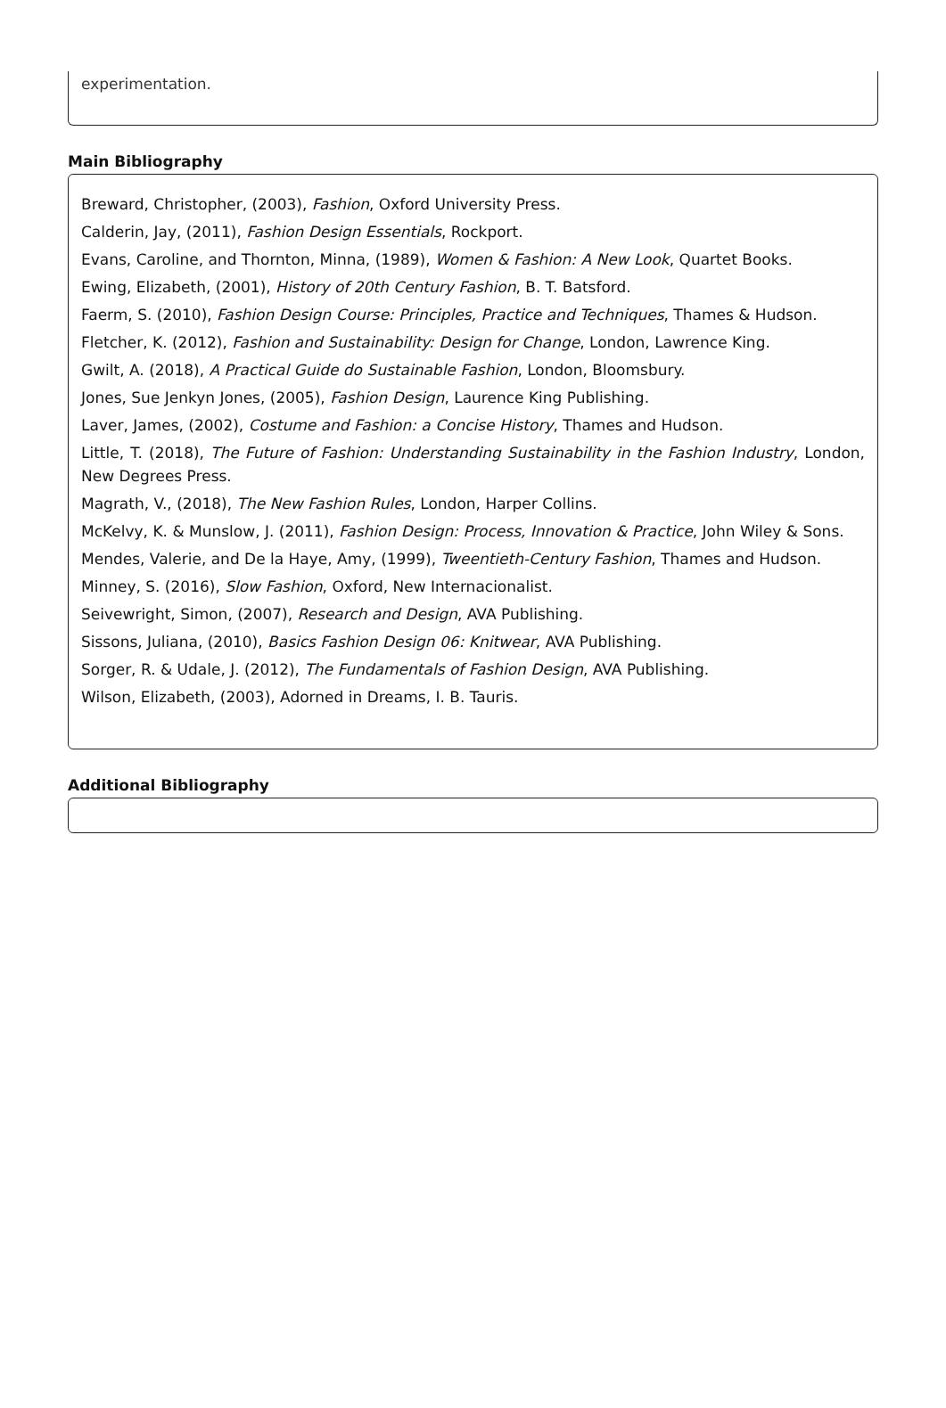experimentation.
Main Bibliography
Breward, Christopher, (2003), Fashion, Oxford University Press.
Calderin, Jay, (2011), Fashion Design Essentials, Rockport.
Evans, Caroline, and Thornton, Minna, (1989), Women & Fashion: A New Look, Quartet Books.
Ewing, Elizabeth, (2001), History of 20th Century Fashion, B. T. Batsford.
Faerm, S. (2010), Fashion Design Course: Principles, Practice and Techniques, Thames & Hudson.
Fletcher, K. (2012), Fashion and Sustainability: Design for Change, London, Lawrence King.
Gwilt, A. (2018), A Practical Guide do Sustainable Fashion, London, Bloomsbury.
Jones, Sue Jenkyn Jones, (2005), Fashion Design, Laurence King Publishing.
Laver, James, (2002), Costume and Fashion: a Concise History, Thames and Hudson.
Little, T. (2018), The Future of Fashion: Understanding Sustainability in the Fashion Industry, London, New Degrees Press.
Magrath, V., (2018), The New Fashion Rules, London, Harper Collins.
McKelvy, K. & Munslow, J. (2011), Fashion Design: Process, Innovation & Practice, John Wiley & Sons.
Mendes, Valerie, and De la Haye, Amy, (1999), Tweentieth-Century Fashion, Thames and Hudson.
Minney, S. (2016), Slow Fashion, Oxford, New Internacionalist.
Seivewright, Simon, (2007), Research and Design, AVA Publishing.
Sissons, Juliana, (2010), Basics Fashion Design 06: Knitwear, AVA Publishing.
Sorger, R. & Udale, J. (2012), The Fundamentals of Fashion Design, AVA Publishing.
Wilson, Elizabeth, (2003), Adorned in Dreams, I. B. Tauris.
Additional Bibliography